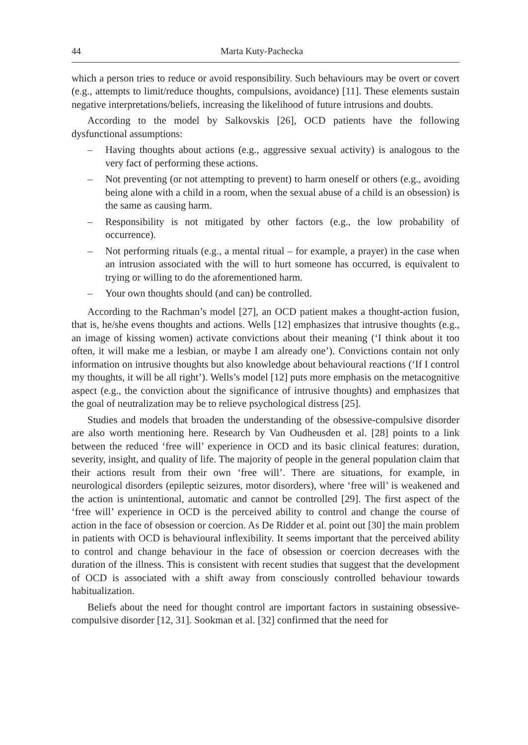44 Marta Kuty-Pachecka
which a person tries to reduce or avoid responsibility. Such behaviours may be overt or covert (e.g., attempts to limit/reduce thoughts, compulsions, avoidance) [11]. These elements sustain negative interpretations/beliefs, increasing the likelihood of future intrusions and doubts.
According to the model by Salkovskis [26], OCD patients have the following dysfunctional assumptions:
– Having thoughts about actions (e.g., aggressive sexual activity) is analogous to the very fact of performing these actions.
– Not preventing (or not attempting to prevent) to harm oneself or others (e.g., avoiding being alone with a child in a room, when the sexual abuse of a child is an obsession) is the same as causing harm.
– Responsibility is not mitigated by other factors (e.g., the low probability of occurrence).
– Not performing rituals (e.g., a mental ritual – for example, a prayer) in the case when an intrusion associated with the will to hurt someone has occurred, is equivalent to trying or willing to do the aforementioned harm.
– Your own thoughts should (and can) be controlled.
According to the Rachman’s model [27], an OCD patient makes a thought-action fusion, that is, he/she evens thoughts and actions. Wells [12] emphasizes that intrusive thoughts (e.g., an image of kissing women) activate convictions about their meaning (‘I think about it too often, it will make me a lesbian, or maybe I am already one’). Convictions contain not only information on intrusive thoughts but also knowledge about behavioural reactions (‘If I control my thoughts, it will be all right’). Wells’s model [12] puts more emphasis on the metacognitive aspect (e.g., the conviction about the significance of intrusive thoughts) and emphasizes that the goal of neutralization may be to relieve psychological distress [25].
Studies and models that broaden the understanding of the obsessive-compulsive disorder are also worth mentioning here. Research by Van Oudheusden et al. [28] points to a link between the reduced ‘free will’ experience in OCD and its basic clinical features: duration, severity, insight, and quality of life. The majority of people in the general population claim that their actions result from their own ‘free will’. There are situations, for example, in neurological disorders (epileptic seizures, motor disorders), where ‘free will’ is weakened and the action is unintentional, automatic and cannot be controlled [29]. The first aspect of the ‘free will’ experience in OCD is the perceived ability to control and change the course of action in the face of obsession or coercion. As De Ridder et al. point out [30] the main problem in patients with OCD is behavioural inflexibility. It seems important that the perceived ability to control and change behaviour in the face of obsession or coercion decreases with the duration of the illness. This is consistent with recent studies that suggest that the development of OCD is associated with a shift away from consciously controlled behaviour towards habitualization.
Beliefs about the need for thought control are important factors in sustaining obsessive-compulsive disorder [12, 31]. Sookman et al. [32] confirmed that the need for